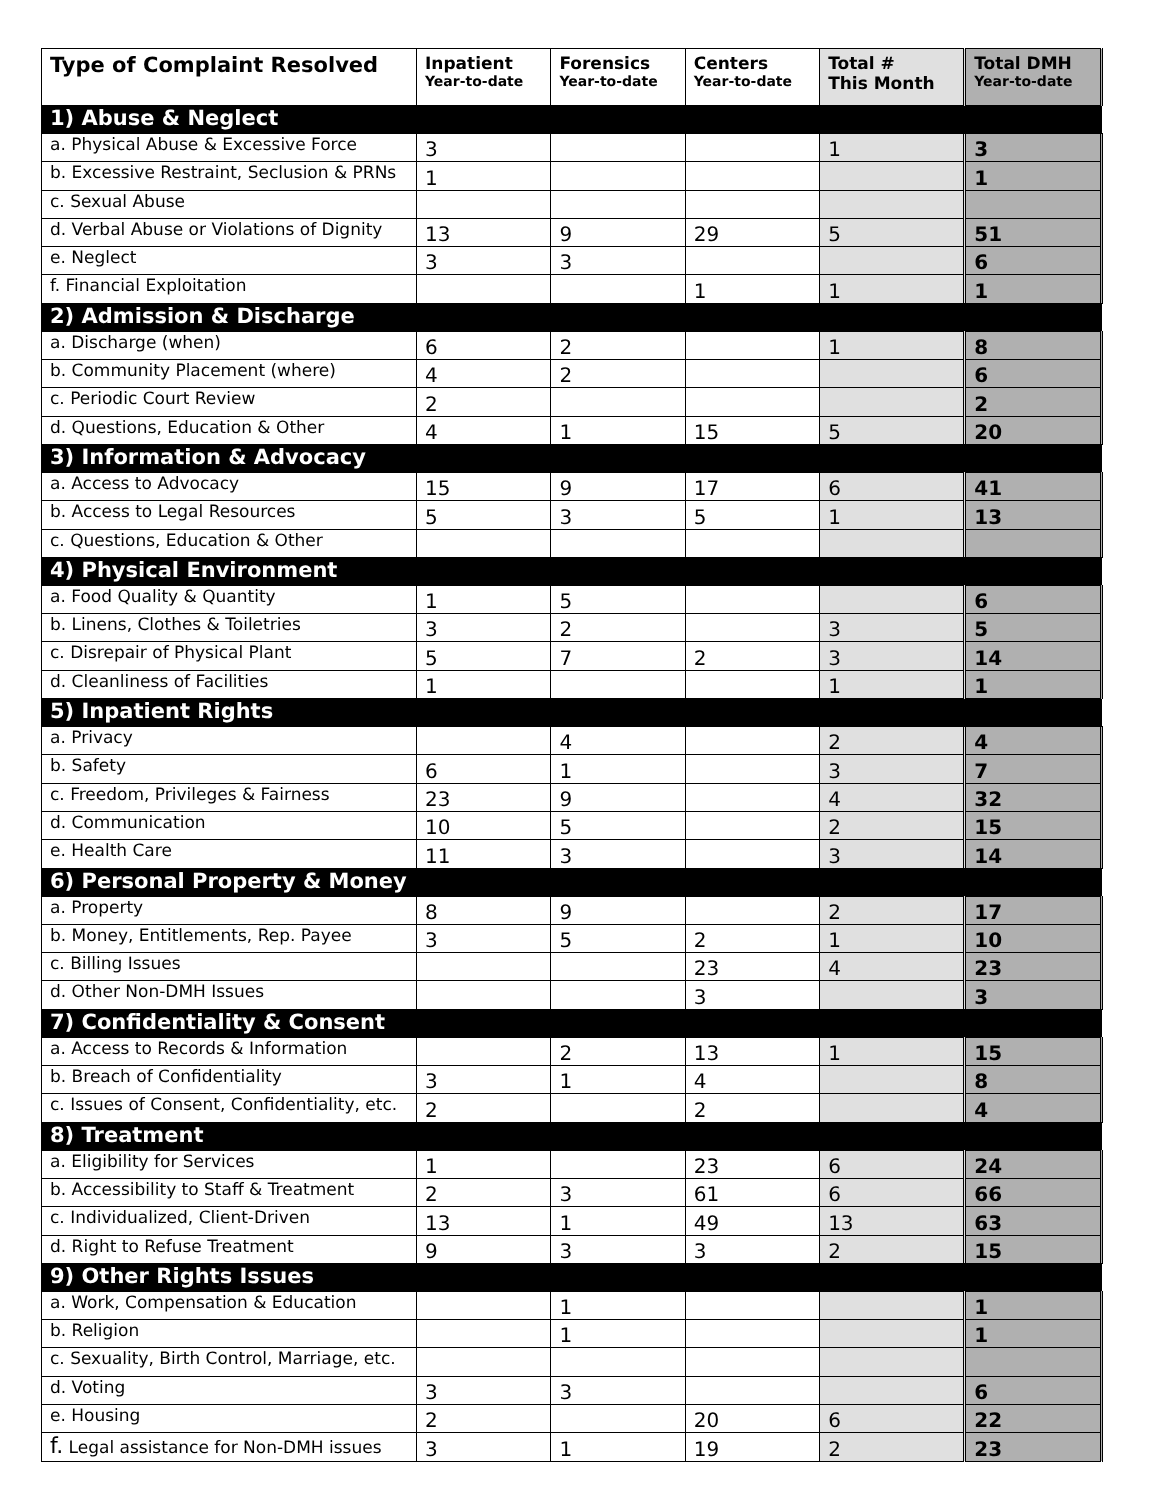| Type of Complaint Resolved | Inpatient Year-to-date | Forensics Year-to-date | Centers Year-to-date | Total # This Month | Total DMH Year-to-date |
| --- | --- | --- | --- | --- | --- |
| 1) Abuse & Neglect | | | | | |
| a. Physical Abuse & Excessive Force | 3 | | | 1 | 3 |
| b. Excessive Restraint, Seclusion & PRNs | 1 | | | | 1 |
| c. Sexual Abuse | | | | | |
| d. Verbal Abuse or Violations of Dignity | 13 | 9 | 29 | 5 | 51 |
| e. Neglect | 3 | 3 | | | 6 |
| f. Financial Exploitation | | | 1 | 1 | 1 |
| 2) Admission & Discharge | | | | | |
| a. Discharge (when) | 6 | 2 | | 1 | 8 |
| b. Community Placement (where) | 4 | 2 | | | 6 |
| c. Periodic Court Review | 2 | | | | 2 |
| d. Questions, Education & Other | 4 | 1 | 15 | 5 | 20 |
| 3) Information & Advocacy | | | | | |
| a. Access to Advocacy | 15 | 9 | 17 | 6 | 41 |
| b. Access to Legal Resources | 5 | 3 | 5 | 1 | 13 |
| c. Questions, Education & Other | | | | | |
| 4) Physical Environment | | | | | |
| a. Food Quality & Quantity | 1 | 5 | | | 6 |
| b. Linens, Clothes & Toiletries | 3 | 2 | | 3 | 5 |
| c. Disrepair of Physical Plant | 5 | 7 | 2 | 3 | 14 |
| d. Cleanliness of Facilities | 1 | | | 1 | 1 |
| 5) Inpatient Rights | | | | | |
| a. Privacy | | 4 | | 2 | 4 |
| b. Safety | 6 | 1 | | 3 | 7 |
| c. Freedom, Privileges & Fairness | 23 | 9 | | 4 | 32 |
| d. Communication | 10 | 5 | | 2 | 15 |
| e. Health Care | 11 | 3 | | 3 | 14 |
| 6) Personal Property & Money | | | | | |
| a. Property | 8 | 9 | | 2 | 17 |
| b. Money, Entitlements, Rep. Payee | 3 | 5 | 2 | 1 | 10 |
| c. Billing Issues | | | 23 | 4 | 23 |
| d. Other Non-DMH Issues | | | 3 | | 3 |
| 7) Confidentiality & Consent | | | | | |
| a. Access to Records & Information | | 2 | 13 | 1 | 15 |
| b. Breach of Confidentiality | 3 | 1 | 4 | | 8 |
| c. Issues of Consent, Confidentiality, etc. | 2 | | 2 | | 4 |
| 8) Treatment | | | | | |
| a. Eligibility for Services | 1 | | 23 | 6 | 24 |
| b. Accessibility to Staff & Treatment | 2 | 3 | 61 | 6 | 66 |
| c. Individualized, Client-Driven | 13 | 1 | 49 | 13 | 63 |
| d. Right to Refuse Treatment | 9 | 3 | 3 | 2 | 15 |
| 9) Other Rights Issues | | | | | |
| a. Work, Compensation & Education | | 1 | | | 1 |
| b. Religion | | 1 | | | 1 |
| c. Sexuality, Birth Control, Marriage, etc. | | | | | |
| d. Voting | 3 | 3 | | | 6 |
| e. Housing | 2 | | 20 | 6 | 22 |
| f. Legal assistance for Non-DMH issues | 3 | 1 | 19 | 2 | 23 |